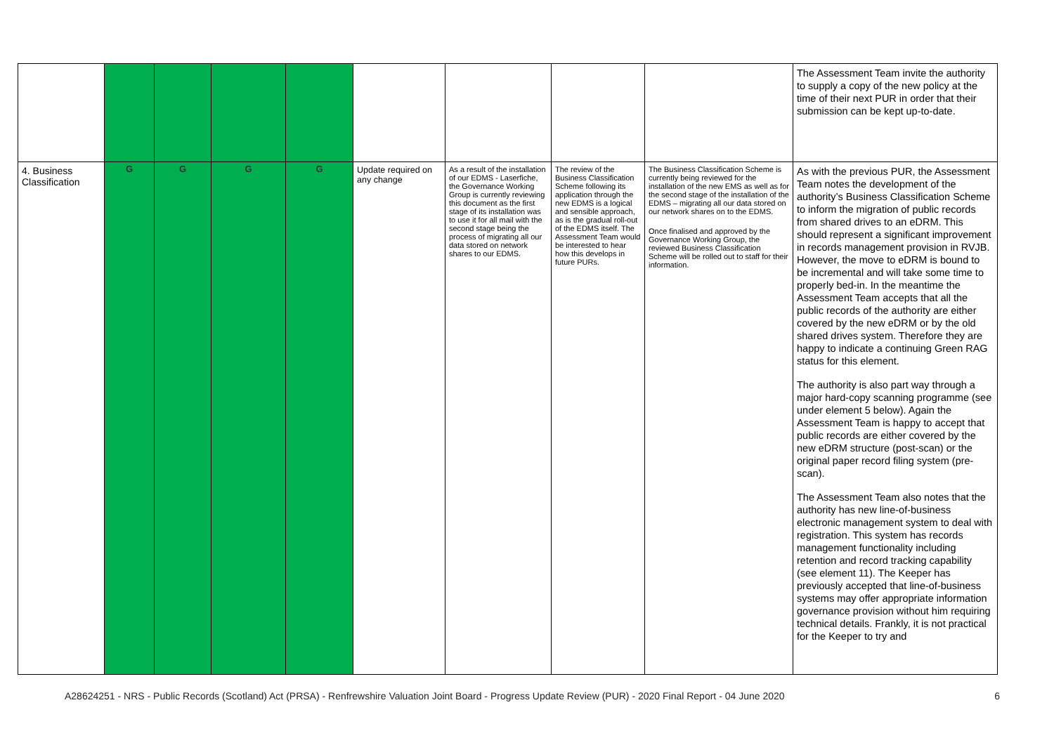| | | | | | | | | | The Assessment Team invite the authority to supply a copy of the new policy at the time of their next PUR in order that their submission can be kept up-to-date. |
| 4. Business Classification | G | G | G | G | Update required on any change | As a result of the installation of our EDMS - Laserfiche, the Governance Working Group is currently reviewing this document as the first stage of its installation was to use it for all mail with the second stage being the process of migrating all our data stored on network shares to our EDMS. | The review of the Business Classification Scheme following its application through the new EDMS is a logical and sensible approach, as is the gradual roll-out of the EDMS itself. The Assessment Team would be interested to hear how this develops in future PURs. | The Business Classification Scheme is currently being reviewed for the installation of the new EMS as well as for the second stage of the installation of the EDMS – migrating all our data stored on our network shares on to the EDMS. Once finalised and approved by the Governance Working Group, the reviewed Business Classification Scheme will be rolled out to staff for their information. | As with the previous PUR, the Assessment Team notes the development of the authority’s Business Classification Scheme to inform the migration of public records from shared drives to an eDRM. This should represent a significant improvement in records management provision in RVJB. However, the move to eDRM is bound to be incremental and will take some time to properly bed-in. In the meantime the Assessment Team accepts that all the public records of the authority are either covered by the new eDRM or by the old shared drives system. Therefore they are happy to indicate a continuing Green RAG status for this element. The authority is also part way through a major hard-copy scanning programme (see under element 5 below). Again the Assessment Team is happy to accept that public records are either covered by the new eDRM structure (post-scan) or the original paper record filing system (pre-scan). The Assessment Team also notes that the authority has new line-of-business electronic management system to deal with registration. This system has records management functionality including retention and record tracking capability (see element 11). The Keeper has previously accepted that line-of-business systems may offer appropriate information governance provision without him requiring technical details. Frankly, it is not practical for the Keeper to try and |
A28624251 - NRS - Public Records (Scotland) Act (PRSA) - Renfrewshire Valuation Joint Board - Progress Update Review (PUR) - 2020 Final Report - 04 June 2020 6